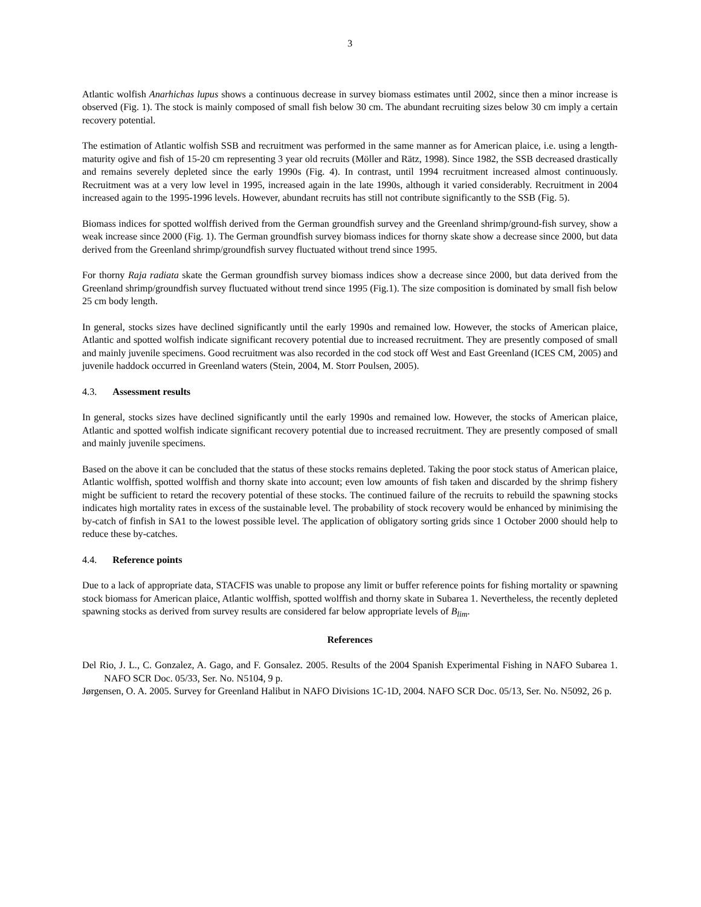3
Atlantic wolfish Anarhichas lupus shows a continuous decrease in survey biomass estimates until 2002, since then a minor increase is observed (Fig. 1). The stock is mainly composed of small fish below 30 cm. The abundant recruiting sizes below 30 cm imply a certain recovery potential.
The estimation of Atlantic wolfish SSB and recruitment was performed in the same manner as for American plaice, i.e. using a length-maturity ogive and fish of 15-20 cm representing 3 year old recruits (Möller and Rätz, 1998). Since 1982, the SSB decreased drastically and remains severely depleted since the early 1990s (Fig. 4). In contrast, until 1994 recruitment increased almost continuously. Recruitment was at a very low level in 1995, increased again in the late 1990s, although it varied considerably. Recruitment in 2004 increased again to the 1995-1996 levels. However, abundant recruits has still not contribute significantly to the SSB (Fig. 5).
Biomass indices for spotted wolffish derived from the German groundfish survey and the Greenland shrimp/ground-fish survey, show a weak increase since 2000 (Fig. 1). The German groundfish survey biomass indices for thorny skate show a decrease since 2000, but data derived from the Greenland shrimp/groundfish survey fluctuated without trend since 1995.
For thorny Raja radiata skate the German groundfish survey biomass indices show a decrease since 2000, but data derived from the Greenland shrimp/groundfish survey fluctuated without trend since 1995 (Fig.1). The size composition is dominated by small fish below 25 cm body length.
In general, stocks sizes have declined significantly until the early 1990s and remained low. However, the stocks of American plaice, Atlantic and spotted wolfish indicate significant recovery potential due to increased recruitment. They are presently composed of small and mainly juvenile specimens. Good recruitment was also recorded in the cod stock off West and East Greenland (ICES CM, 2005) and juvenile haddock occurred in Greenland waters (Stein, 2004, M. Storr Poulsen, 2005).
4.3. Assessment results
In general, stocks sizes have declined significantly until the early 1990s and remained low. However, the stocks of American plaice, Atlantic and spotted wolfish indicate significant recovery potential due to increased recruitment. They are presently composed of small and mainly juvenile specimens.
Based on the above it can be concluded that the status of these stocks remains depleted. Taking the poor stock status of American plaice, Atlantic wolffish, spotted wolffish and thorny skate into account; even low amounts of fish taken and discarded by the shrimp fishery might be sufficient to retard the recovery potential of these stocks. The continued failure of the recruits to rebuild the spawning stocks indicates high mortality rates in excess of the sustainable level. The probability of stock recovery would be enhanced by minimising the by-catch of finfish in SA1 to the lowest possible level. The application of obligatory sorting grids since 1 October 2000 should help to reduce these by-catches.
4.4. Reference points
Due to a lack of appropriate data, STACFIS was unable to propose any limit or buffer reference points for fishing mortality or spawning stock biomass for American plaice, Atlantic wolffish, spotted wolffish and thorny skate in Subarea 1. Nevertheless, the recently depleted spawning stocks as derived from survey results are considered far below appropriate levels of B<sub>lim</sub>.
References
Del Rio, J. L., C. Gonzalez, A. Gago, and F. Gonsalez. 2005. Results of the 2004 Spanish Experimental Fishing in NAFO Subarea 1. NAFO SCR Doc. 05/33, Ser. No. N5104, 9 p.
Jørgensen, O. A. 2005. Survey for Greenland Halibut in NAFO Divisions 1C-1D, 2004. NAFO SCR Doc. 05/13, Ser. No. N5092, 26 p.